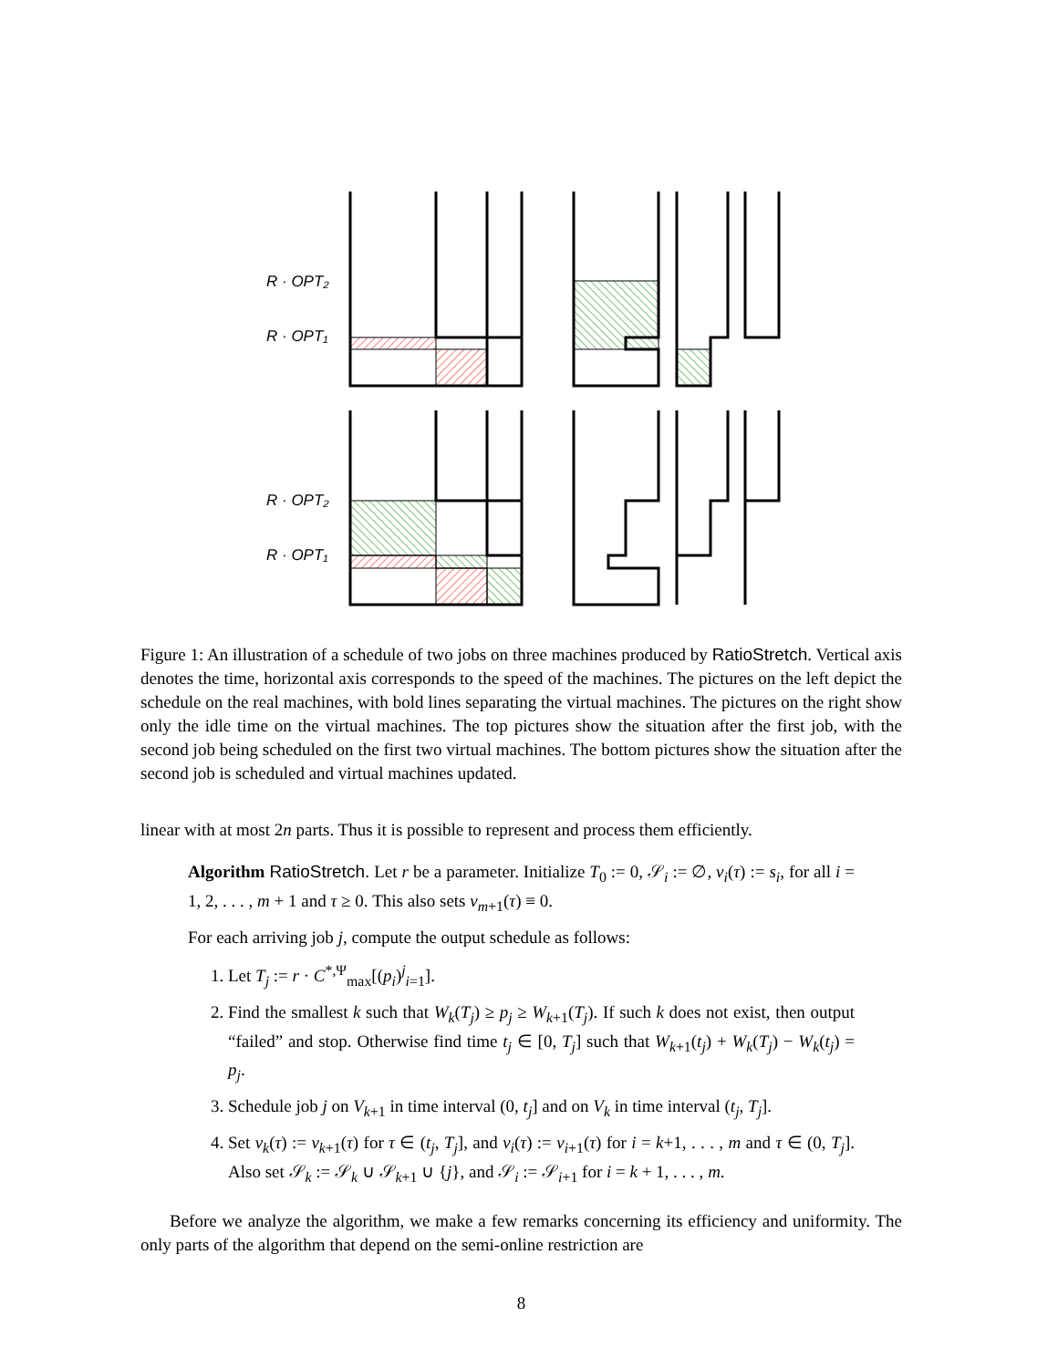R · OPT₂
R · OPT₁
R · OPT₂
R · OPT₁
Figure 1: An illustration of a schedule of two jobs on three machines produced by RatioStretch. Vertical axis denotes the time, horizontal axis corresponds to the speed of the machines. The pictures on the left depict the schedule on the real machines, with bold lines separating the virtual machines. The pictures on the right show only the idle time on the virtual machines. The top pictures show the situation after the first job, with the second job being scheduled on the first two virtual machines. The bottom pictures show the situation after the second job is scheduled and virtual machines updated.
linear with at most 2n parts. Thus it is possible to represent and process them efficiently.
Algorithm RatioStretch. Let r be a parameter. Initialize T<sub>0</sub> := 0, 𝒮<sub>i</sub> := ∅, v<sub>i</sub>(τ) := s<sub>i</sub>, for all i = 1, 2, . . . , m + 1 and τ ≥ 0. This also sets v<sub>m+1</sub>(τ) ≡ 0.
For each arriving job j, compute the output schedule as follows:
1. Let T<sub>j</sub> := r · C<sup>*,Ψ</sup><sub>max</sub>[(p<sub>i</sub>)<sup>j</sup><sub>i=1</sub>].
2. Find the smallest k such that W<sub>k</sub>(T<sub>j</sub>) ≥ p<sub>j</sub> ≥ W<sub>k+1</sub>(T<sub>j</sub>). If such k does not exist, then output “failed” and stop. Otherwise find time t<sub>j</sub> ∈ [0, T<sub>j</sub>] such that W<sub>k+1</sub>(t<sub>j</sub>) + W<sub>k</sub>(T<sub>j</sub>) − W<sub>k</sub>(t<sub>j</sub>) = p<sub>j</sub>.
3. Schedule job j on V<sub>k+1</sub> in time interval (0, t<sub>j</sub>] and on V<sub>k</sub> in time interval (t<sub>j</sub>, T<sub>j</sub>].
4. Set v<sub>k</sub>(τ) := v<sub>k+1</sub>(τ) for τ ∈ (t<sub>j</sub>, T<sub>j</sub>], and v<sub>i</sub>(τ) := v<sub>i+1</sub>(τ) for i = k+1, . . . , m and τ ∈ (0, T<sub>j</sub>]. Also set 𝒮<sub>k</sub> := 𝒮<sub>k</sub> ∪ 𝒮<sub>k+1</sub> ∪ {j}, and 𝒮<sub>i</sub> := 𝒮<sub>i+1</sub> for i = k + 1, . . . , m.
Before we analyze the algorithm, we make a few remarks concerning its efficiency and uniformity. The only parts of the algorithm that depend on the semi-online restriction are
8